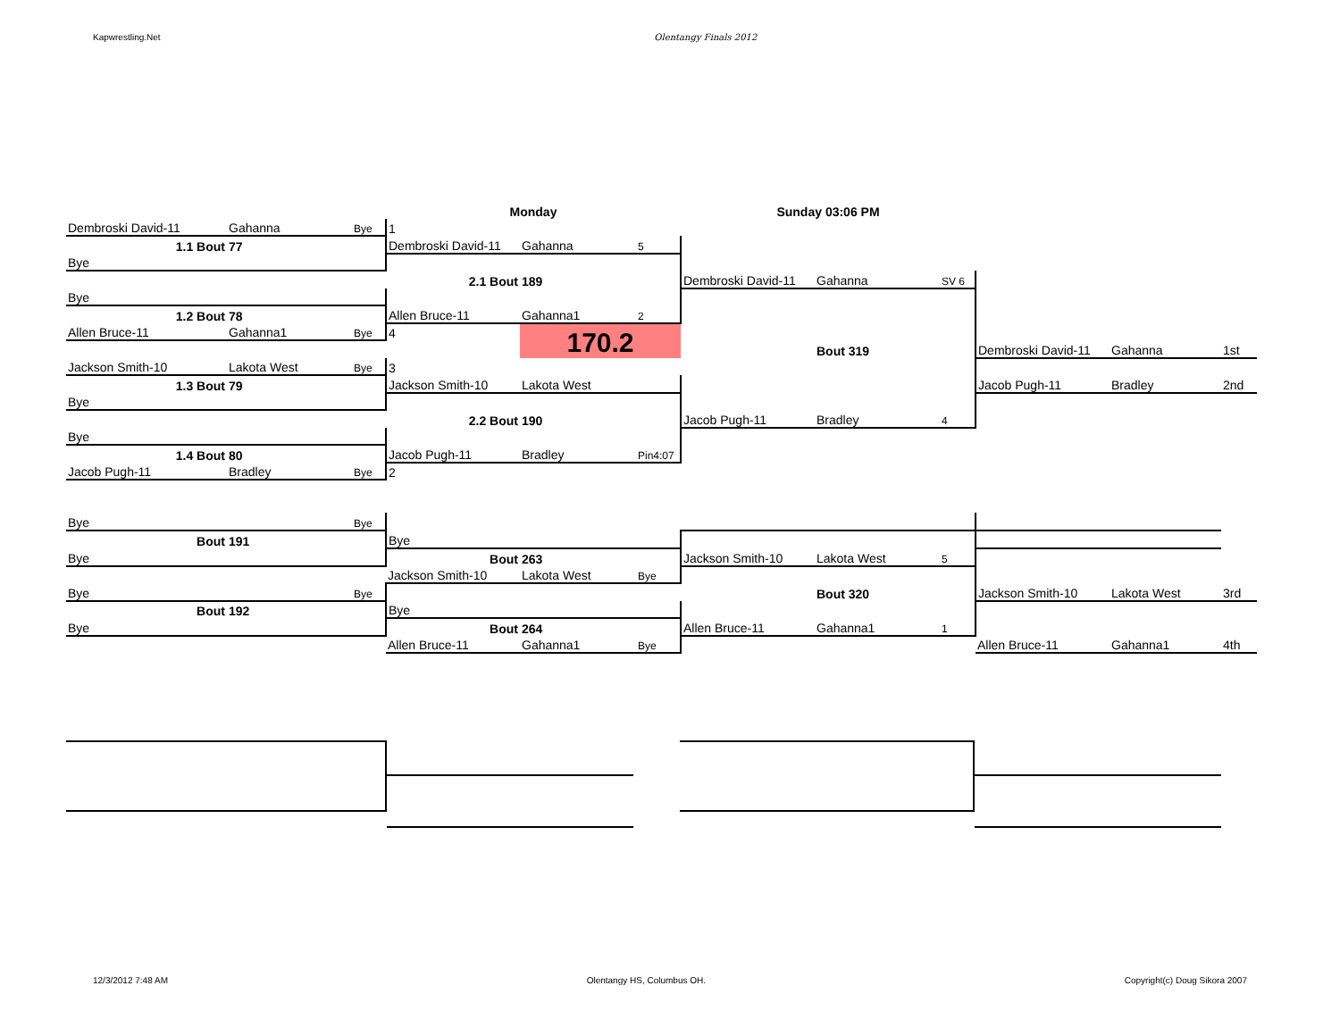Kapwrestling.Net Olentangy Finals 2012
| | | | Monday | | | Sunday 03:06 PM | | | | | |
| Dembroski David-11 | Gahanna | Bye | 1 | | | | | | | | |
| 1.1 Bout | 77 | | Dembroski David-11 | Gahanna | 5 | | | | | | |
| Bye | | | | | | | | | | | |
| | | | 2.1 Bout | 189 | | Dembroski David-11 | Gahanna | SV 6 | | | |
| Bye | | | | | | | | | | | |
| 1.2 Bout | 78 | | Allen Bruce-11 | Gahanna1 | 2 | | | | | | |
| Allen Bruce-11 | Gahanna1 | Bye | 4 | 170.2 | | | | | | | |
| | | | | | | | Bout 319 | | Dembroski David-11 | Gahanna | 1st |
| Jackson Smith-10 | Lakota West | Bye | 3 | | | | | | | | |
| 1.3 Bout | 79 | | Jackson Smith-10 | Lakota West | | | | | Jacob Pugh-11 | Bradley | 2nd |
| Bye | | | | | | | | | | | |
| | | | 2.2 Bout | 190 | | Jacob Pugh-11 | Bradley | 4 | | | |
| Bye | | | | | | | | | | | |
| 1.4 Bout | 80 | | Jacob Pugh-11 | Bradley | Pin4:07 | | | | | | |
| Jacob Pugh-11 | Bradley | Bye | 2 | | | | | | | | |
| Bye | | Bye | | | | | | | | | |
| Bout | 191 | | Bye | | | | | | | | |
| Bye | | | Bout | 263 | | Jackson Smith-10 | Lakota West | 5 | | | |
| | | | Jackson Smith-10 | Lakota West | Bye | | | | | | |
| Bye | | Bye | | | | | Bout 320 | | Jackson Smith-10 | Lakota West | 3rd |
| Bout | 192 | | Bye | | | | | | | | |
| Bye | | | Bout | 264 | | Allen Bruce-11 | Gahanna1 | 1 | | | |
| | | | Allen Bruce-11 | Gahanna1 | Bye | | | | Allen Bruce-11 | Gahanna1 | 4th |
12/3/2012 7:48 AM Olentangy HS, Columbus OH. Copyright(c) Doug Sikora 2007